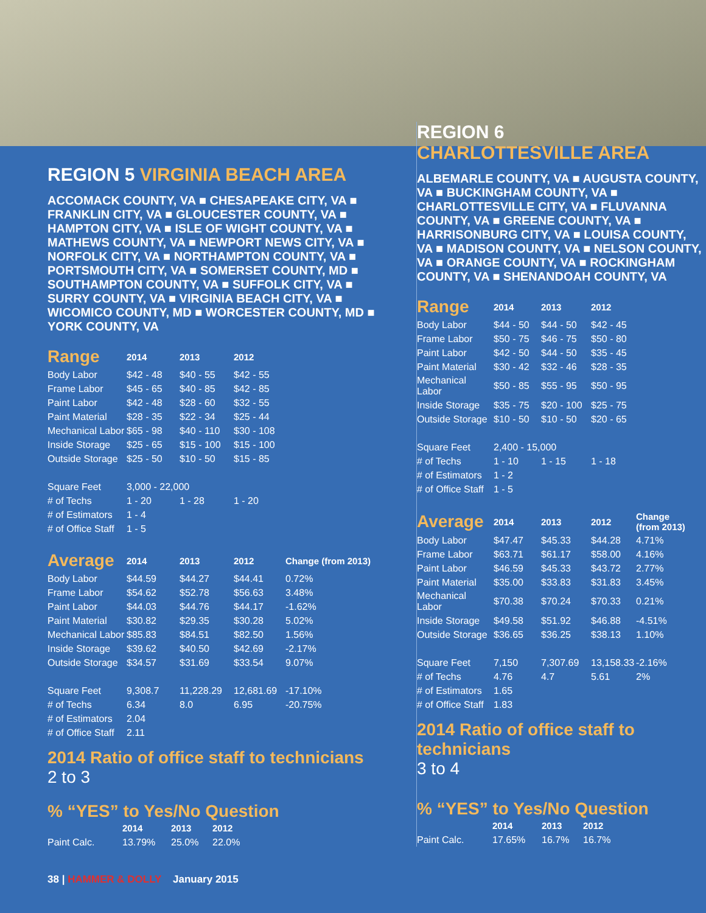REGION 5 VIRGINIA BEACH AREA
ACCOMACK COUNTY, VA ■ CHESAPEAKE CITY, VA ■ FRANKLIN CITY, VA ■ GLOUCESTER COUNTY, VA ■ HAMPTON CITY, VA ■ ISLE OF WIGHT COUNTY, VA ■ MATHEWS COUNTY, VA ■ NEWPORT NEWS CITY, VA ■ NORFOLK CITY, VA ■ NORTHAMPTON COUNTY, VA ■ PORTSMOUTH CITY, VA ■ SOMERSET COUNTY, MD ■ SOUTHAMPTON COUNTY, VA ■ SUFFOLK CITY, VA ■ SURRY COUNTY, VA ■ VIRGINIA BEACH CITY, VA ■ WICOMICO COUNTY, MD ■ WORCESTER COUNTY, MD ■ YORK COUNTY, VA
| Range | 2014 | 2013 | 2012 | |
| --- | --- | --- | --- | --- |
| Body Labor | $42 - 48 | $40 - 55 | $42 - 55 | |
| Frame Labor | $45 - 65 | $40 - 85 | $42 - 85 | |
| Paint Labor | $42 - 48 | $28 - 60 | $32 - 55 | |
| Paint Material | $28 - 35 | $22 - 34 | $25 - 44 | |
| Mechanical Labor | $65 - 98 | $40 - 110 | $30 - 108 | |
| Inside Storage | $25 - 65 | $15 - 100 | $15 - 100 | |
| Outside Storage | $25 - 50 | $10 - 50 | $15 - 85 | |
| Square Feet | 3,000 - 22,000 | | | |
| # of Techs | 1 - 20 | 1 - 28 | 1 - 20 | |
| # of Estimators | 1 - 4 | | | |
| # of Office Staff | 1 - 5 | | | |
| Average | 2014 | 2013 | 2012 | Change (from 2013) |
| Body Labor | $44.59 | $44.27 | $44.41 | 0.72% |
| Frame Labor | $54.62 | $52.78 | $56.63 | 3.48% |
| Paint Labor | $44.03 | $44.76 | $44.17 | -1.62% |
| Paint Material | $30.82 | $29.35 | $30.28 | 5.02% |
| Mechanical Labor | $85.83 | $84.51 | $82.50 | 1.56% |
| Inside Storage | $39.62 | $40.50 | $42.69 | -2.17% |
| Outside Storage | $34.57 | $31.69 | $33.54 | 9.07% |
| Square Feet | 9,308.7 | 11,228.29 | 12,681.69 | -17.10% |
| # of Techs | 6.34 | 8.0 | 6.95 | -20.75% |
| # of Estimators | 2.04 | | | |
| # of Office Staff | 2.11 | | | |
2014 Ratio of office staff to technicians
2 to 3
% “YES” to Yes/No Question
| | 2014 | 2013 | 2012 |
| --- | --- | --- | --- |
| Paint Calc. | 13.79% | 25.0% | 22.0% |
REGION 6
CHARLOTTESVILLE AREA
ALBEMARLE COUNTY, VA ■ AUGUSTA COUNTY, VA ■ BUCKINGHAM COUNTY, VA ■ CHARLOTTESVILLE CITY, VA ■ FLUVANNA COUNTY, VA ■ GREENE COUNTY, VA ■ HARRISONBURG CITY, VA ■ LOUISA COUNTY, VA ■ MADISON COUNTY, VA ■ NELSON COUNTY, VA ■ ORANGE COUNTY, VA ■ ROCKINGHAM COUNTY, VA ■ SHENANDOAH COUNTY, VA
| Range | 2014 | 2013 | 2012 | |
| --- | --- | --- | --- | --- |
| Body Labor | $44 - 50 | $44 - 50 | $42 - 45 | |
| Frame Labor | $50 - 75 | $46 - 75 | $50 - 80 | |
| Paint Labor | $42 - 50 | $44 - 50 | $35 - 45 | |
| Paint Material | $30 - 42 | $32 - 46 | $28 - 35 | |
| Mechanical Labor | $50 - 85 | $55 - 95 | $50 - 95 | |
| Inside Storage | $35 - 75 | $20 - 100 | $25 - 75 | |
| Outside Storage | $10 - 50 | $10 - 50 | $20 - 65 | |
| Square Feet | 2,400 - 15,000 | | | |
| # of Techs | 1 - 10 | 1 - 15 | 1 - 18 | |
| # of Estimators | 1 - 2 | | | |
| # of Office Staff | 1 - 5 | | | |
| Average | 2014 | 2013 | 2012 | Change (from 2013) |
| Body Labor | $47.47 | $45.33 | $44.28 | 4.71% |
| Frame Labor | $63.71 | $61.17 | $58.00 | 4.16% |
| Paint Labor | $46.59 | $45.33 | $43.72 | 2.77% |
| Paint Material | $35.00 | $33.83 | $31.83 | 3.45% |
| Mechanical Labor | $70.38 | $70.24 | $70.33 | 0.21% |
| Inside Storage | $49.58 | $51.92 | $46.88 | -4.51% |
| Outside Storage | $36.65 | $36.25 | $38.13 | 1.10% |
| Square Feet | 7,150 | 7,307.69 | 13,158.33 | -2.16% |
| # of Techs | 4.76 | 4.7 | 5.61 | 2% |
| # of Estimators | 1.65 | | | |
| # of Office Staff | 1.83 | | | |
2014 Ratio of office staff to technicians
3 to 4
% “YES” to Yes/No Question
| | 2014 | 2013 | 2012 |
| --- | --- | --- | --- |
| Paint Calc. | 17.65% | 16.7% | 16.7% |
38 | HAMMER & DOLLY January 2015